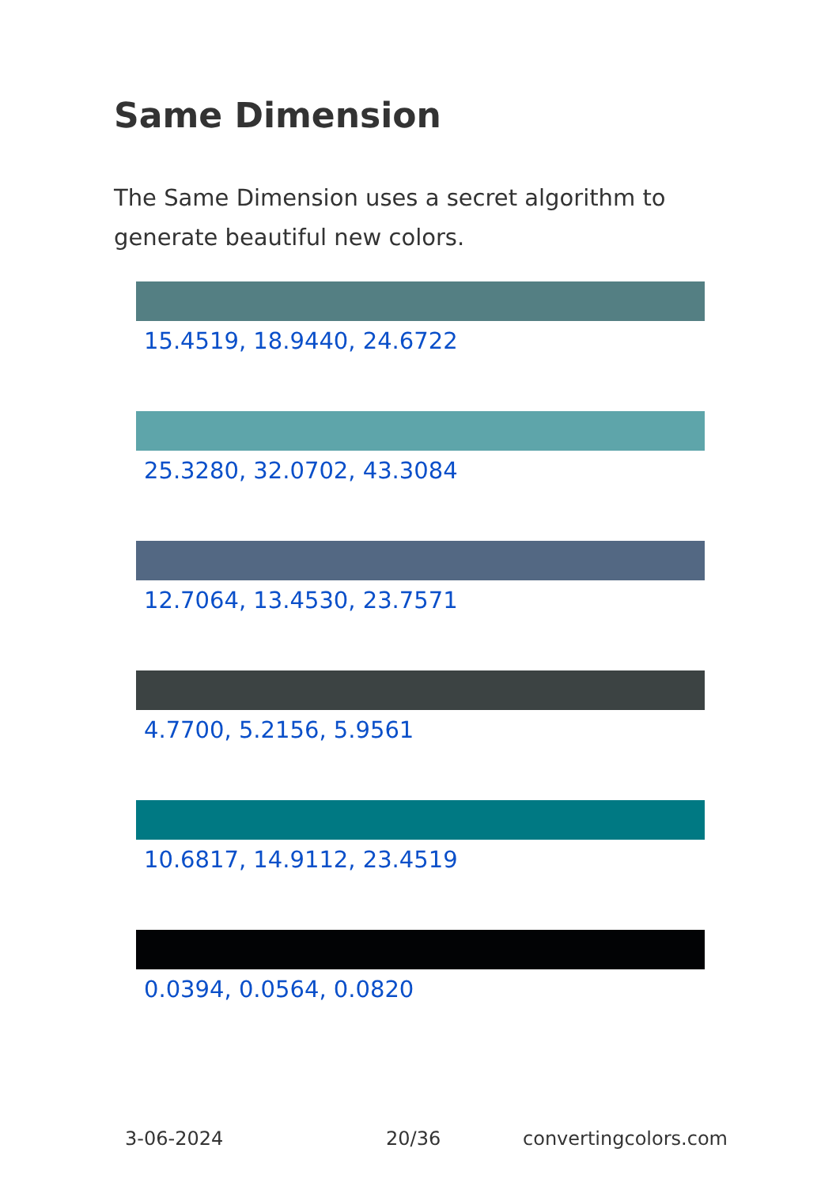Same Dimension
The Same Dimension uses a secret algorithm to generate beautiful new colors.
15.4519, 18.9440, 24.6722
25.3280, 32.0702, 43.3084
12.7064, 13.4530, 23.7571
4.7700, 5.2156, 5.9561
10.6817, 14.9112, 23.4519
0.0394, 0.0564, 0.0820
3-06-2024 20/36 convertingcolors.com